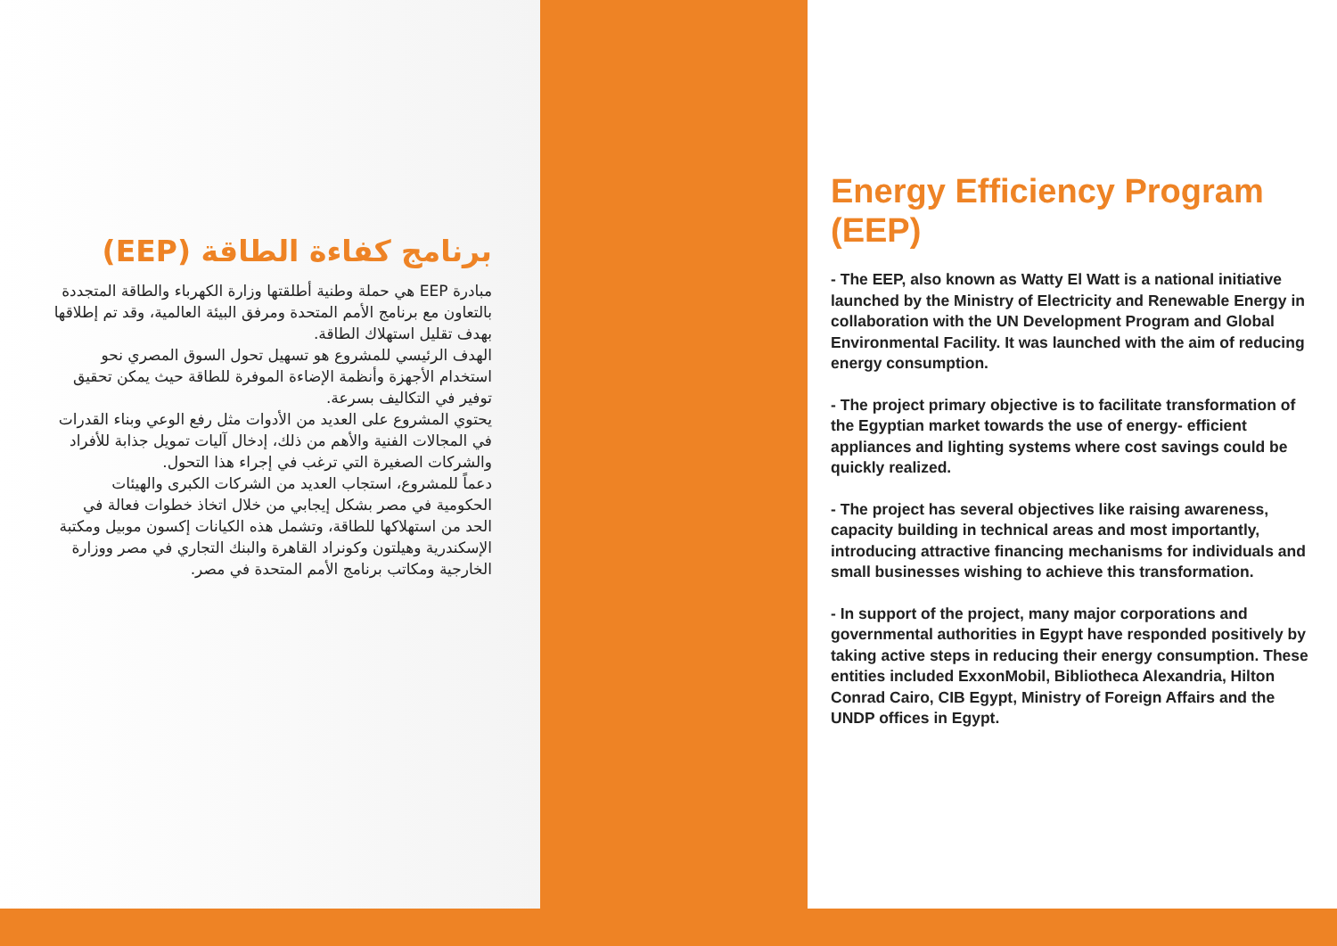برنامج كفاءة الطاقة (EEP)
مبادرة EEP هي حملة وطنية أطلقتها وزارة الكهرباء والطاقة المتجددة بالتعاون مع برنامج الأمم المتحدة ومرفق البيئة العالمية، وقد تم إطلاقها بهدف تقليل استهلاك الطاقة.
الهدف الرئيسي للمشروع هو تسهيل تحول السوق المصري نحو استخدام الأجهزة وأنظمة الإضاءة الموفرة للطاقة حيث يمكن تحقيق توفير في التكاليف بسرعة.
يحتوي المشروع على العديد من الأدوات مثل رفع الوعي وبناء القدرات في المجالات الفنية والأهم من ذلك، إدخال آليات تمويل جذابة للأفراد والشركات الصغيرة التي ترغب في إجراء هذا التحول.
دعماً للمشروع، استجاب العديد من الشركات الكبرى والهيئات الحكومية في مصر بشكل إيجابي من خلال اتخاذ خطوات فعالة في الحد من استهلاكها للطاقة، وتشمل هذه الكيانات إكسون موبيل ومكتبة الإسكندرية وهيلتون وكونراد القاهرة والبنك التجاري في مصر ووزارة الخارجية ومكاتب برنامج الأمم المتحدة في مصر.
Energy Efficiency Program (EEP)
- The EEP, also known as Watty El Watt is a national initiative launched by the Ministry of Electricity and Renewable Energy in collaboration with the UN Development Program and Global Environmental Facility. It was launched with the aim of reducing energy consumption.
- The project primary objective is to facilitate transformation of the Egyptian market towards the use of energy- efficient appliances and lighting systems where cost savings could be quickly realized.
- The project has several objectives like raising awareness, capacity building in technical areas and most importantly, introducing attractive financing mechanisms for individuals and small businesses wishing to achieve this transformation.
- In support of the project, many major corporations and governmental authorities in Egypt have responded positively by taking active steps in reducing their energy consumption. These entities included ExxonMobil, Bibliotheca Alexandria, Hilton Conrad Cairo, CIB Egypt, Ministry of Foreign Affairs and the UNDP offices in Egypt.